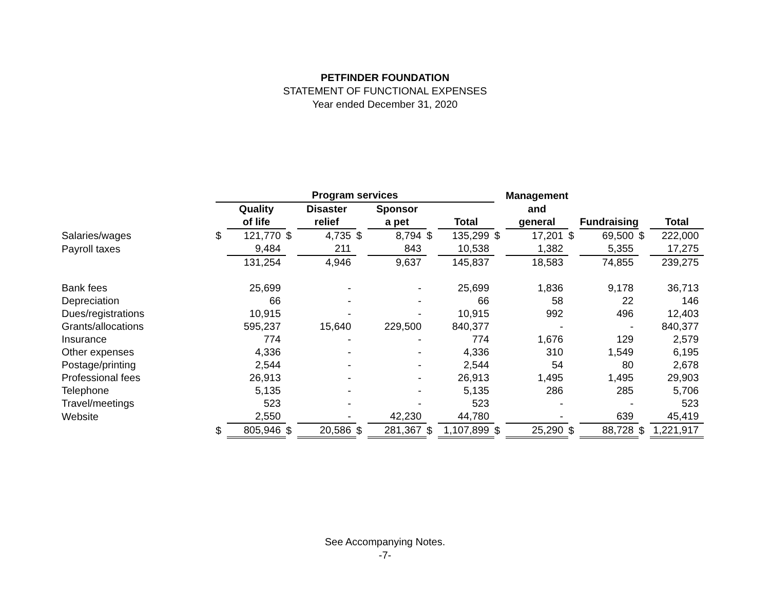PETFINDER FOUNDATION
STATEMENT OF FUNCTIONAL EXPENSES
Year ended December 31, 2020
| | Program services | | | | | | | | | Management | | | | |
| --- | --- | --- | --- | --- | --- | --- | --- | --- | --- | --- | --- | --- | --- | --- |
| | | Quality | | Disaster | | Sponsor | | | | and | | | | |
| | | of life | | relief | | a pet | | Total | | general | | Fundraising | | Total |
| Salaries/wages | $ | 121,770 | $ | 4,735 | $ | 8,794 | $ | 135,299 | $ | 17,201 | $ | 69,500 | $ | 222,000 |
| Payroll taxes | | 9,484 | | 211 | | 843 | | 10,538 | | 1,382 | | 5,355 | | 17,275 |
| | | 131,254 | | 4,946 | | 9,637 | | 145,837 | | 18,583 | | 74,855 | | 239,275 |
| Bank fees | | 25,699 | | - | | - | | 25,699 | | 1,836 | | 9,178 | | 36,713 |
| Depreciation | | 66 | | - | | - | | 66 | | 58 | | 22 | | 146 |
| Dues/registrations | | 10,915 | | - | | - | | 10,915 | | 992 | | 496 | | 12,403 |
| Grants/allocations | | 595,237 | | 15,640 | | 229,500 | | 840,377 | | - | | - | | 840,377 |
| Insurance | | 774 | | - | | - | | 774 | | 1,676 | | 129 | | 2,579 |
| Other expenses | | 4,336 | | - | | - | | 4,336 | | 310 | | 1,549 | | 6,195 |
| Postage/printing | | 2,544 | | - | | - | | 2,544 | | 54 | | 80 | | 2,678 |
| Professional fees | | 26,913 | | - | | - | | 26,913 | | 1,495 | | 1,495 | | 29,903 |
| Telephone | | 5,135 | | - | | - | | 5,135 | | 286 | | 285 | | 5,706 |
| Travel/meetings | | 523 | | - | | - | | 523 | | - | | - | | 523 |
| Website | | 2,550 | | - | | 42,230 | | 44,780 | | - | | 639 | | 45,419 |
| | $ | 805,946 | $ | 20,586 | $ | 281,367 | $ | 1,107,899 | $ | 25,290 | $ | 88,728 | $ | 1,221,917 |
See Accompanying Notes.
-7-